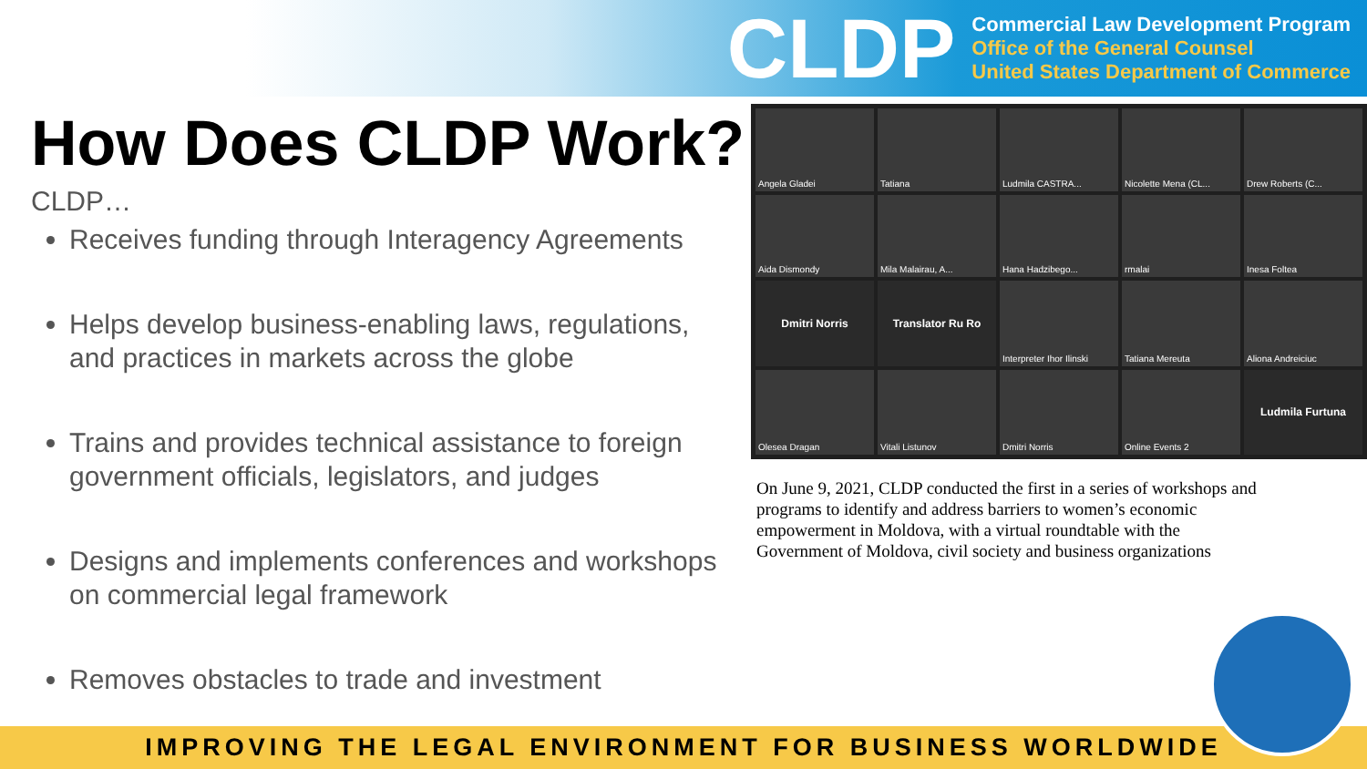CLDP
Commercial Law Development Program
Office of the General Counsel
United States Department of Commerce
How Does CLDP Work?
CLDP…
Receives funding through Interagency Agreements
Helps develop business-enabling laws, regulations, and practices in markets across the globe
Trains and provides technical assistance to foreign government officials, legislators, and judges
Designs and implements conferences and workshops on commercial legal framework
Removes obstacles to trade and investment
Angela Gladei
Tatiana
Ludmila CASTRA...
Nicolette Mena (CL...
Drew Roberts (C...
Aida Dismondy
Mila Malairau, A...
Hana Hadzibego...
rmalai
Inesa Foltea
Dmitri Norris
Translator Ru Ro
Interpreter Ihor Ilinski
Tatiana Mereuta
Aliona Andreiciuc
Olesea Dragan
Vitali Listunov
Dmitri Norris
Online Events 2
Ludmila Furtuna
On June 9, 2021, CLDP conducted the first in a series of workshops and programs to identify and address barriers to women’s economic empowerment in Moldova, with a virtual roundtable with the Government of Moldova, civil society and business organizations
IMPROVING THE LEGAL ENVIRONMENT FOR BUSINESS WORLDWIDE